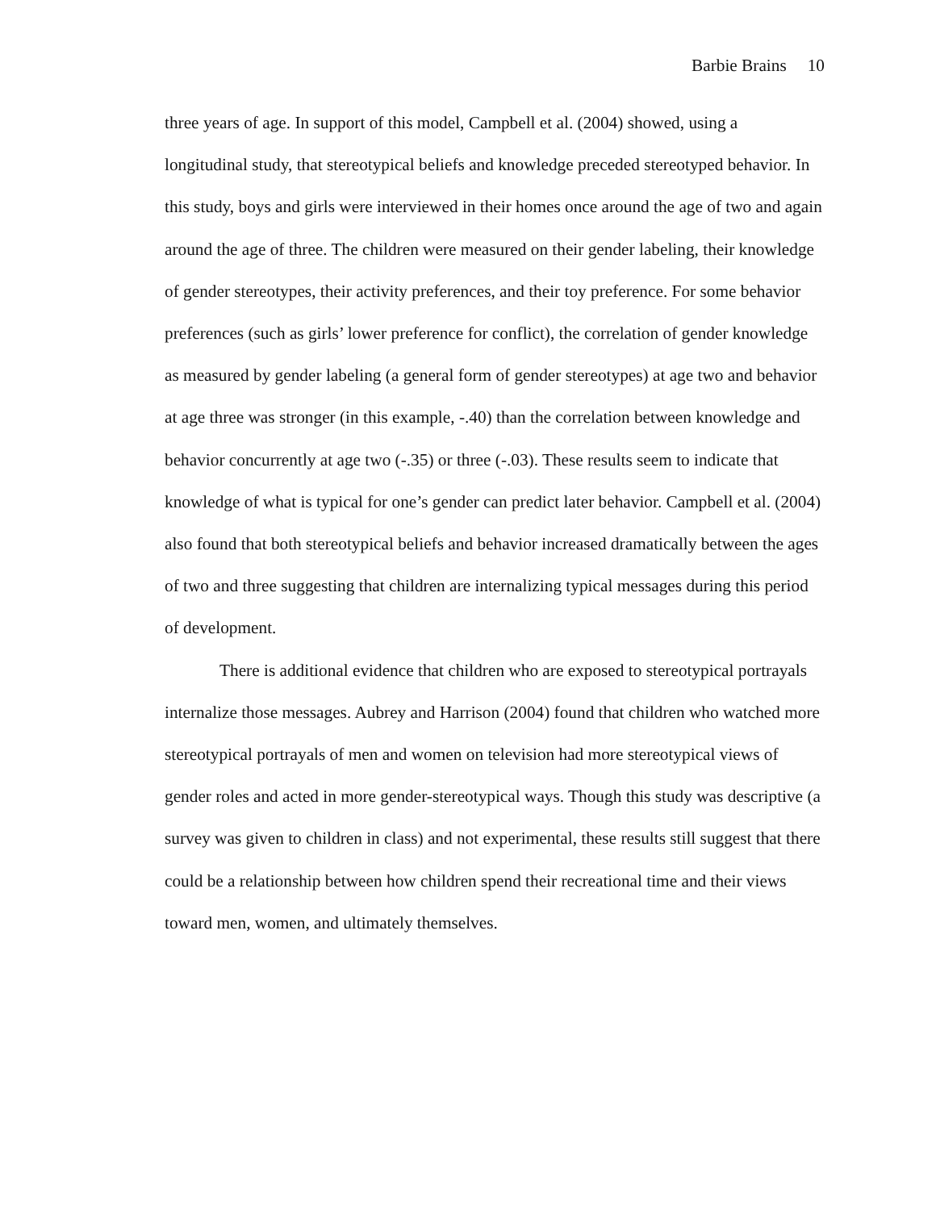Barbie Brains 10
three years of age. In support of this model, Campbell et al. (2004) showed, using a longitudinal study, that stereotypical beliefs and knowledge preceded stereotyped behavior. In this study, boys and girls were interviewed in their homes once around the age of two and again around the age of three. The children were measured on their gender labeling, their knowledge of gender stereotypes, their activity preferences, and their toy preference. For some behavior preferences (such as girls’ lower preference for conflict), the correlation of gender knowledge as measured by gender labeling (a general form of gender stereotypes) at age two and behavior at age three was stronger (in this example, -.40) than the correlation between knowledge and behavior concurrently at age two (-.35) or three (-.03). These results seem to indicate that knowledge of what is typical for one’s gender can predict later behavior. Campbell et al. (2004) also found that both stereotypical beliefs and behavior increased dramatically between the ages of two and three suggesting that children are internalizing typical messages during this period of development.
There is additional evidence that children who are exposed to stereotypical portrayals internalize those messages. Aubrey and Harrison (2004) found that children who watched more stereotypical portrayals of men and women on television had more stereotypical views of gender roles and acted in more gender-stereotypical ways. Though this study was descriptive (a survey was given to children in class) and not experimental, these results still suggest that there could be a relationship between how children spend their recreational time and their views toward men, women, and ultimately themselves.